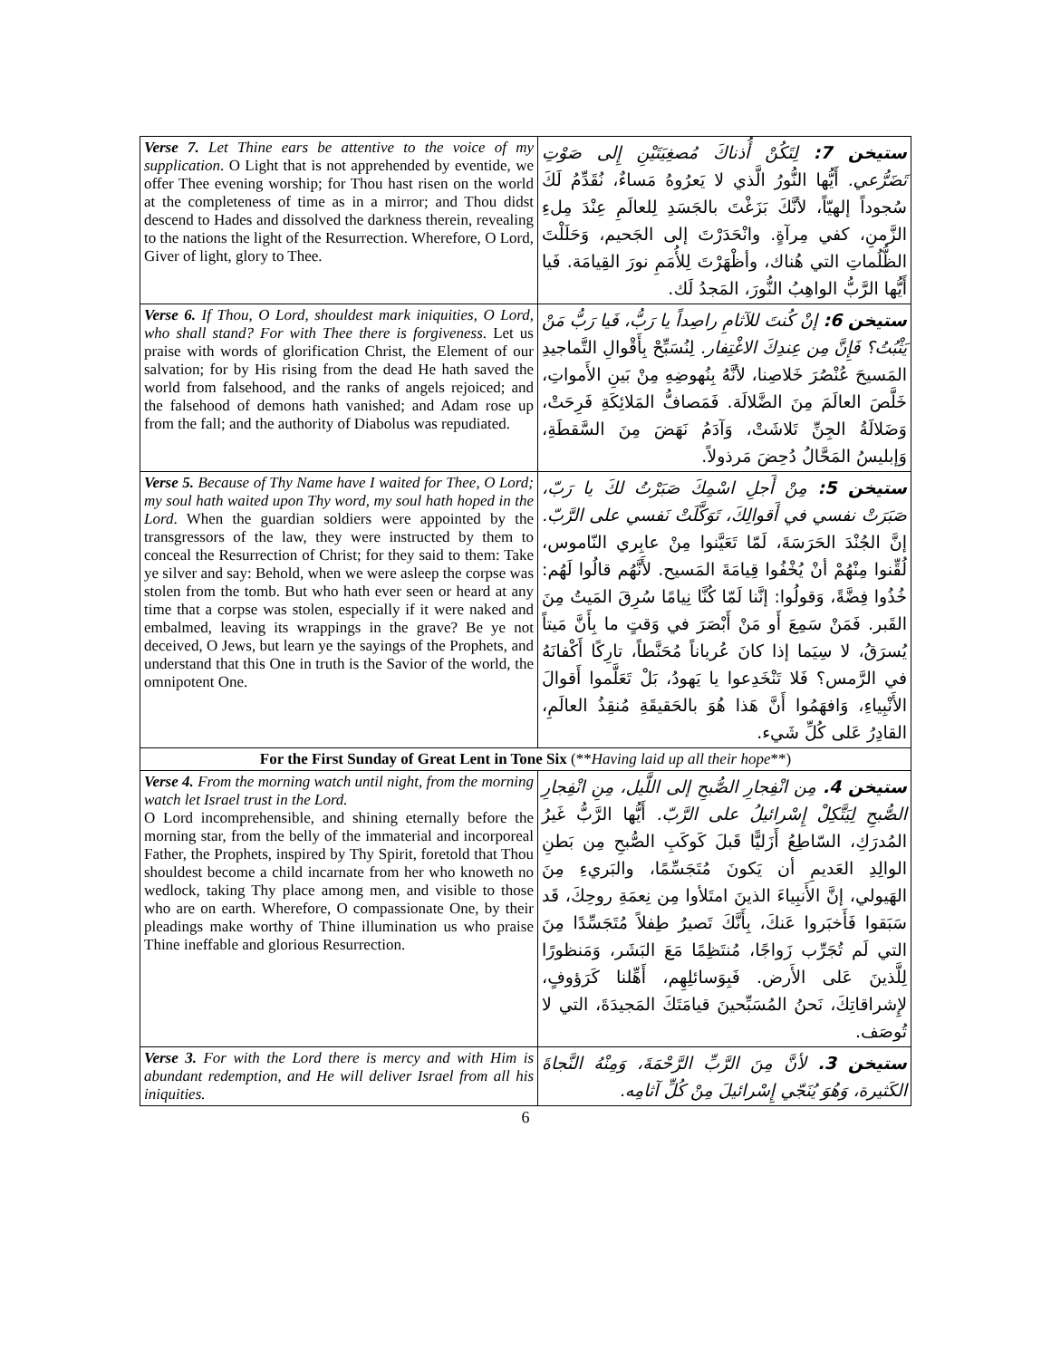| Verse 7. Let Thine ears be attentive to the voice of my supplication . O Light that is not apprehended by eventide, we offer Thee evening worship; for Thou hast risen on the world at the completeness of time as in a mirror; and Thou didst descend to Hades and dissolved the darkness therein, revealing to the nations the light of the Resurrection. Wherefore, O Lord, Giver of light, glory to Thee. | ستيخن 7: لِتَكُنْ أُذناكَ مُصغِيَتَيْنِ إِلى صَوْتِ تَضَرُّعي. أَيُّها النُّورُ الَّذي لا يَعرُوهُ مَساءٌ، نُقَدِّمُ لَكَ سُجوداً إلهيّاً، لأنَّكَ بَزَغْتَ بالجَسَدِ لِلعالَمِ عِنْدَ مِلءِ الزَّمنِ، كفي مِرآةٍ. وانْحَدَرْتَ إلى الجَحيم، وَحَلَلْتَ الظُّلُماتِ التي هُناك، وأظْهَرْتَ لِلأُمَمِ نورَ القِيامَة. فَيا أَيُّها الرَّبُّ الواهِبُ النُّورَ، المَجدُ لَك. |
| Verse 6. If Thou, O Lord, shouldest mark iniquities, O Lord, who shall stand? For with Thee there is forgiveness . Let us praise with words of glorification Christ, the Element of our salvation; for by His rising from the dead He hath saved the world from falsehood, and the ranks of angels rejoiced; and the falsehood of demons hath vanished; and Adam rose up from the fall; and the authority of Diabolus was repudiated. | ستيخن 6: إنْ كُنتَ للآثامِ راصِداً يا رَبُّ، فَيا رَبُّ مَنْ يَثْبُتُ؟ فَإِنَّ مِن عِندِكَ الاغْتِفار. لِنُسَبِّحْ بِأَقْوالِ التَّماجيدِ المَسيحَ عُنْصُرَ خَلاصِنا، لأنَّهُ بِنُهوضِهِ مِنْ بَينِ الأَمواتِ، خَلَّصَ العالَمَ مِنَ الضَّلالَة. فَمَصافُّ المَلائِكَةِ فَرِحَتْ، وَضَلالَةُ الجِنِّ تَلاشَتْ، وَآدَمُ نَهَضَ مِنَ السَّقطَةِ، وَإبليسُ المَحَّالُ دُحِضَ مَرذولاً. |
| Verse 5. Because of Thy Name have I waited for Thee, O Lord; my soul hath waited upon Thy word, my soul hath hoped in the Lord . When the guardian soldiers were appointed by the transgressors of the law, they were instructed by them to conceal the Resurrection of Christ; for they said to them: Take ye silver and say: Behold, when we were asleep the corpse was stolen from the tomb. But who hath ever seen or heard at any time that a corpse was stolen, especially if it were naked and embalmed, leaving its wrappings in the grave? Be ye not deceived, O Jews, but learn ye the sayings of the Prophets, and understand that this One in truth is the Savior of the world, the omnipotent One. | ستيخن 5: مِنْ أَجلِ اسْمِكَ صَبَرْتُ لكَ يا رَبّ، صَبَرَتْ نفسي في أَقوالِكَ، تَوَكَّلَتْ نَفسي على الرَّبّ. إنَّ الجُنْدَ الحَرَسَةَ، لَمّا تَعَيَّنوا مِنْ عابِري النّاموس، لُقِّنوا مِنْهُمْ أنْ يُخْفُوا قِيامَةَ المَسيح. لأَنَّهُم قالُوا لَهُم: خُذُوا فِضَّةً، وَقولُوا: إنَّنا لَمّا كُنَّا نِيامًا سُرِقَ المَيتُ مِنَ القَبر. فَمَنْ سَمِعَ أَو مَنْ أَبْصَرَ في وَقتٍ ما بِأَنَّ مَيتاً يُسرَقُ، لا سِيَما إذا كانَ عُرياناً مُحَنَّطاً، تارِكًا أَكْفانَهُ في الرَّمس؟ فَلا تَنْخَدِعوا يا يَهودُ، بَلْ تَعَلَّموا أَقوالَ الأَنْبِياءِ، وَافهَمُوا أَنَّ هَذا هُوَ بالحَقيقَةِ مُنقِذُ العالَمِ، القادِرُ عَلى كُلِّ شَيء. |
| For the First Sunday of Great Lent in Tone Six (** Having laid up all their hope **) | |
| Verse 4. From the morning watch until night, from the morning watch let Israel trust in the Lord. O Lord incomprehensible, and shining eternally before the morning star, from the belly of the immaterial and incorporeal Father, the Prophets, inspired by Thy Spirit, foretold that Thou shouldest become a child incarnate from her who knoweth no wedlock, taking Thy place among men, and visible to those who are on earth. Wherefore, O compassionate One, by their pleadings make worthy of Thine illumination us who praise Thine ineffable and glorious Resurrection. | ستيخن 4. مِن انْفِجارِ الصُّبحِ إلى اللَّيل، مِنِ انْفِجارِ الصُّبحِ لِيَتَّكِلْ إِسْرائيلُ على الرَّبّ. أَيُّها الرَّبُّ غَيرُ المُدرَكِ، السّاطِعُ أَزَليًّا قَبلَ كَوكَبِ الصُّبحِ مِن بَطنِ الوالِدِ العَديمِ أن يَكونَ مُتَجَسِّمًا، والبَريءِ مِنَ الهَيولي، إنَّ الأَنبِياءَ الذينَ امتَلأوا مِن نِعمَةِ روحِكَ، قَد سَبَقوا فَأَخبَروا عَنكَ، بِأَنَّكَ تَصيرُ طِفلاً مُتَجَسِّدًا مِنَ التي لَم تُجَرِّب زَواجًا، مُنتَظِمًا مَعَ البَشَر، وَمَنظورًا لِلَّذينَ عَلى الأَرض. فَبِوَسائلِهِم، أَهِّلنا كَرَؤوفٍ، لإِشراقاتِكَ، نَحنُ المُسَبِّحينَ قيامَتَكَ المَجيدَةَ، التي لا تُوصَف. |
| Verse 3. For with the Lord there is mercy and with Him is abundant redemption, and He will deliver Israel from all his iniquities. | ستيخن 3. لأنَّ مِنَ الرَّبِّ الرَّحْمَةَ، وَمِنْهُ النَّجاةَ الكَثيرة، وَهُوَ يُنَجّي إِسْرائيلَ مِنْ كُلِّ آثامِه. |
6